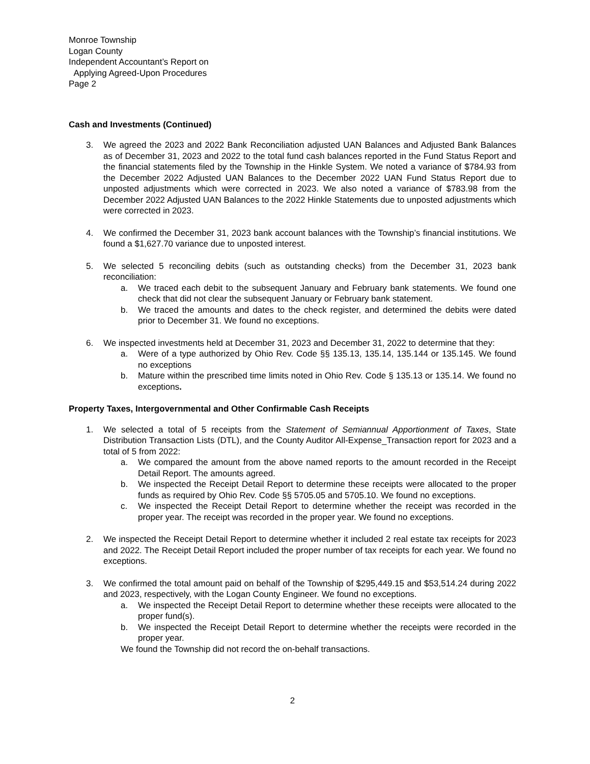Monroe Township
Logan County
Independent Accountant’s Report on
Applying Agreed-Upon Procedures
Page 2
Cash and Investments (Continued)
3. We agreed the 2023 and 2022 Bank Reconciliation adjusted UAN Balances and Adjusted Bank Balances as of December 31, 2023 and 2022 to the total fund cash balances reported in the Fund Status Report and the financial statements filed by the Township in the Hinkle System. We noted a variance of $784.93 from the December 2022 Adjusted UAN Balances to the December 2022 UAN Fund Status Report due to unposted adjustments which were corrected in 2023. We also noted a variance of $783.98 from the December 2022 Adjusted UAN Balances to the 2022 Hinkle Statements due to unposted adjustments which were corrected in 2023.
4. We confirmed the December 31, 2023 bank account balances with the Township’s financial institutions. We found a $1,627.70 variance due to unposted interest.
5. We selected 5 reconciling debits (such as outstanding checks) from the December 31, 2023 bank reconciliation:
a. We traced each debit to the subsequent January and February bank statements. We found one check that did not clear the subsequent January or February bank statement.
b. We traced the amounts and dates to the check register, and determined the debits were dated prior to December 31. We found no exceptions.
6. We inspected investments held at December 31, 2023 and December 31, 2022 to determine that they:
a. Were of a type authorized by Ohio Rev. Code §§ 135.13, 135.14, 135.144 or 135.145. We found no exceptions
b. Mature within the prescribed time limits noted in Ohio Rev. Code § 135.13 or 135.14. We found no exceptions.
Property Taxes, Intergovernmental and Other Confirmable Cash Receipts
1. We selected a total of 5 receipts from the Statement of Semiannual Apportionment of Taxes, State Distribution Transaction Lists (DTL), and the County Auditor All-Expense_Transaction report for 2023 and a total of 5 from 2022:
a. We compared the amount from the above named reports to the amount recorded in the Receipt Detail Report. The amounts agreed.
b. We inspected the Receipt Detail Report to determine these receipts were allocated to the proper funds as required by Ohio Rev. Code §§ 5705.05 and 5705.10. We found no exceptions.
c. We inspected the Receipt Detail Report to determine whether the receipt was recorded in the proper year. The receipt was recorded in the proper year. We found no exceptions.
2. We inspected the Receipt Detail Report to determine whether it included 2 real estate tax receipts for 2023 and 2022. The Receipt Detail Report included the proper number of tax receipts for each year. We found no exceptions.
3. We confirmed the total amount paid on behalf of the Township of $295,449.15 and $53,514.24 during 2022 and 2023, respectively, with the Logan County Engineer. We found no exceptions.
a. We inspected the Receipt Detail Report to determine whether these receipts were allocated to the proper fund(s).
b. We inspected the Receipt Detail Report to determine whether the receipts were recorded in the proper year.
We found the Township did not record the on-behalf transactions.
2